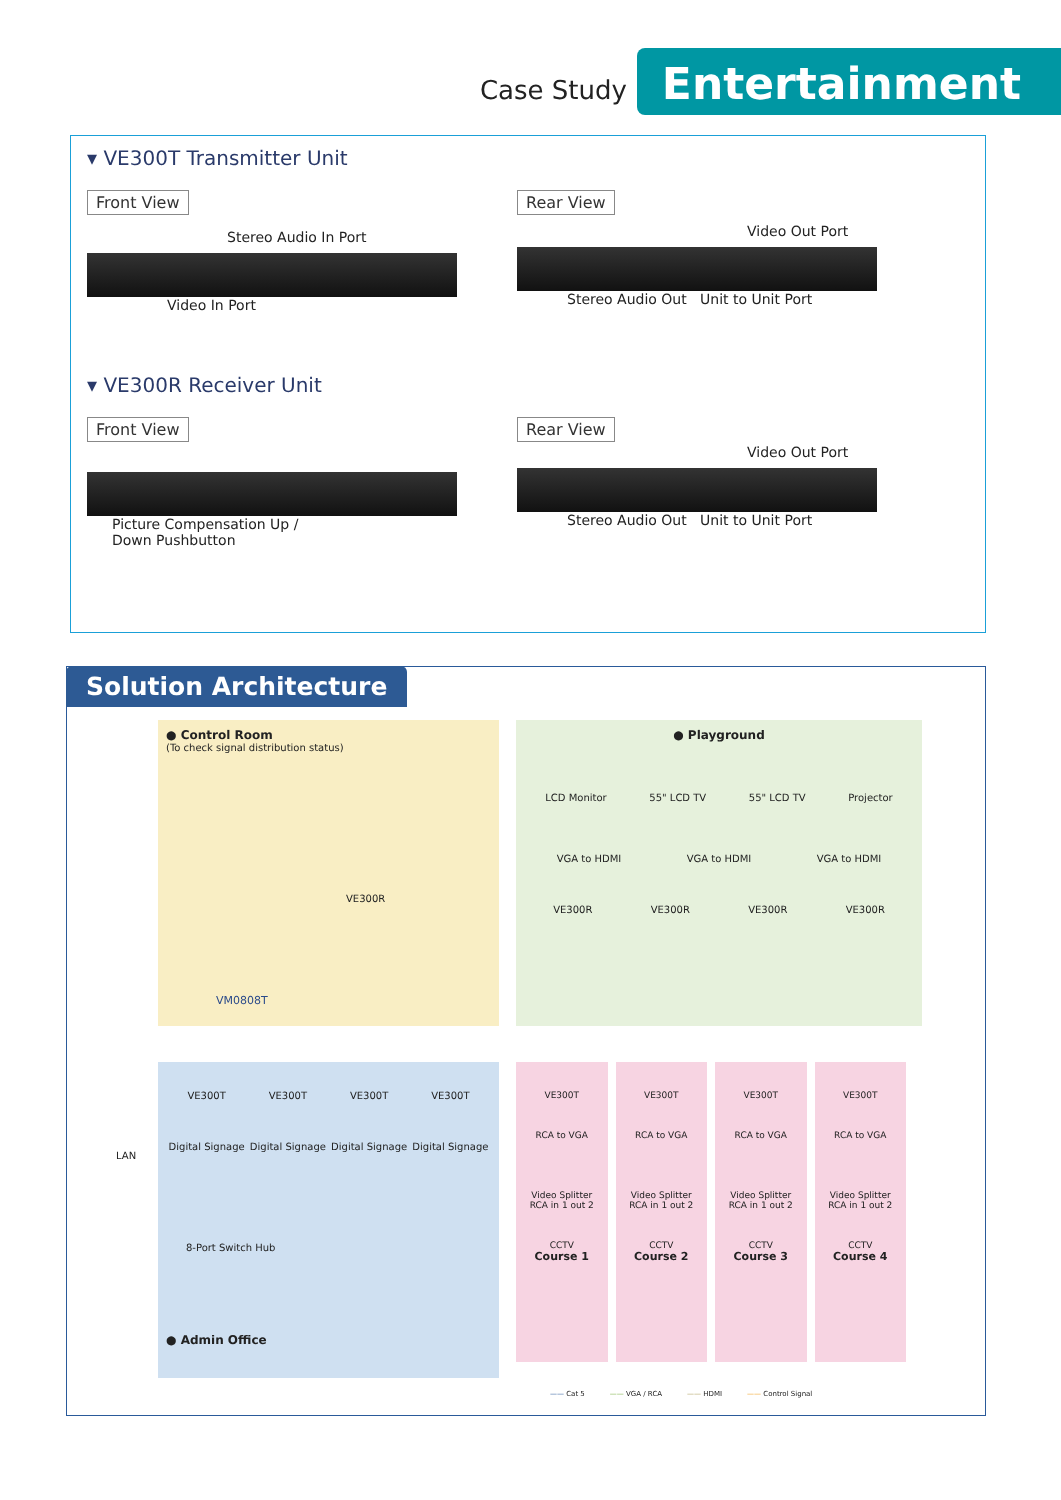Case Study
Entertainment
▾ VE300T Transmitter Unit
Front View
Stereo Audio In Port
Video In Port
Rear View
Video Out Port
Stereo Audio Out Unit to Unit Port
▾ VE300R Receiver Unit
Front View
Picture Compensation Up /
Down Pushbutton
Rear View
Video Out Port
Stereo Audio Out Unit to Unit Port
Solution Architecture
● Control Room
(To check signal distribution status)
VE300R
VM0808T
● Playground
LCD Monitor 55" LCD TV 55" LCD TV Projector
VGA to HDMI VGA to HDMI VGA to HDMI
VE300R VE300R VE300R VE300R
LAN
VE300T VE300T VE300T VE300T
Digital Signage Digital Signage Digital Signage Digital Signage
8-Port Switch Hub
● Admin Office
VE300T
RCA to VGA
Video Splitter
RCA in 1 out 2
CCTV
Course 1
VE300T
RCA to VGA
Video Splitter
RCA in 1 out 2
CCTV
Course 2
VE300T
RCA to VGA
Video Splitter
RCA in 1 out 2
CCTV
Course 3
VE300T
RCA to VGA
Video Splitter
RCA in 1 out 2
CCTV
Course 4
—— Cat 5 —— VGA / RCA —— HDMI —— Control Signal